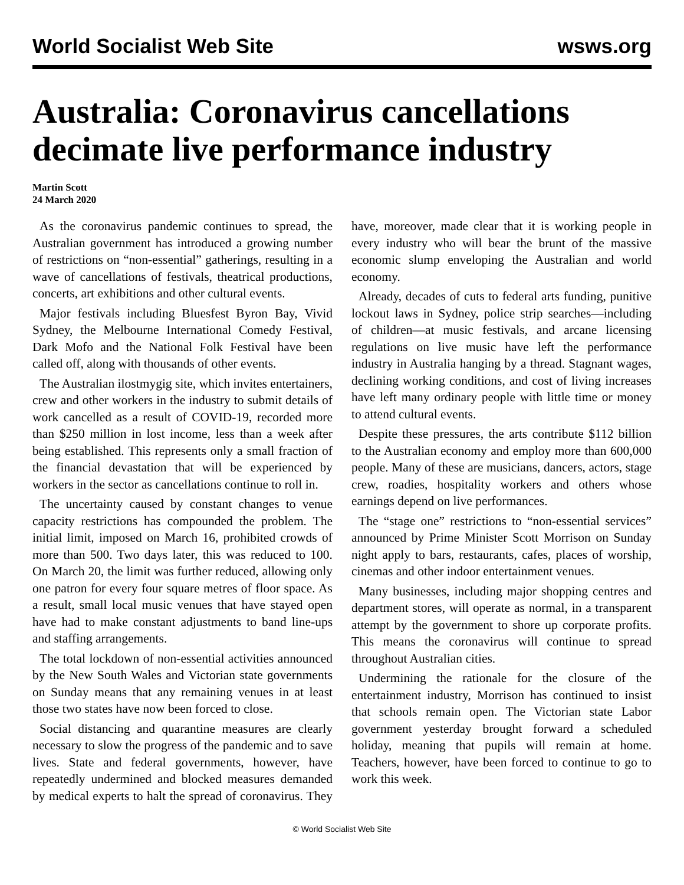World Socialist Web Site wsws.org
Australia: Coronavirus cancellations decimate live performance industry
Martin Scott
24 March 2020
As the coronavirus pandemic continues to spread, the Australian government has introduced a growing number of restrictions on “non-essential” gatherings, resulting in a wave of cancellations of festivals, theatrical productions, concerts, art exhibitions and other cultural events.
Major festivals including Bluesfest Byron Bay, Vivid Sydney, the Melbourne International Comedy Festival, Dark Mofo and the National Folk Festival have been called off, along with thousands of other events.
The Australian ilostmygig site, which invites entertainers, crew and other workers in the industry to submit details of work cancelled as a result of COVID-19, recorded more than $250 million in lost income, less than a week after being established. This represents only a small fraction of the financial devastation that will be experienced by workers in the sector as cancellations continue to roll in.
The uncertainty caused by constant changes to venue capacity restrictions has compounded the problem. The initial limit, imposed on March 16, prohibited crowds of more than 500. Two days later, this was reduced to 100. On March 20, the limit was further reduced, allowing only one patron for every four square metres of floor space. As a result, small local music venues that have stayed open have had to make constant adjustments to band line-ups and staffing arrangements.
The total lockdown of non-essential activities announced by the New South Wales and Victorian state governments on Sunday means that any remaining venues in at least those two states have now been forced to close.
Social distancing and quarantine measures are clearly necessary to slow the progress of the pandemic and to save lives. State and federal governments, however, have repeatedly undermined and blocked measures demanded by medical experts to halt the spread of coronavirus. They have, moreover, made clear that it is working people in every industry who will bear the brunt of the massive economic slump enveloping the Australian and world economy.
Already, decades of cuts to federal arts funding, punitive lockout laws in Sydney, police strip searches—including of children—at music festivals, and arcane licensing regulations on live music have left the performance industry in Australia hanging by a thread. Stagnant wages, declining working conditions, and cost of living increases have left many ordinary people with little time or money to attend cultural events.
Despite these pressures, the arts contribute $112 billion to the Australian economy and employ more than 600,000 people. Many of these are musicians, dancers, actors, stage crew, roadies, hospitality workers and others whose earnings depend on live performances.
The “stage one” restrictions to “non-essential services” announced by Prime Minister Scott Morrison on Sunday night apply to bars, restaurants, cafes, places of worship, cinemas and other indoor entertainment venues.
Many businesses, including major shopping centres and department stores, will operate as normal, in a transparent attempt by the government to shore up corporate profits. This means the coronavirus will continue to spread throughout Australian cities.
Undermining the rationale for the closure of the entertainment industry, Morrison has continued to insist that schools remain open. The Victorian state Labor government yesterday brought forward a scheduled holiday, meaning that pupils will remain at home. Teachers, however, have been forced to continue to go to work this week.
© World Socialist Web Site